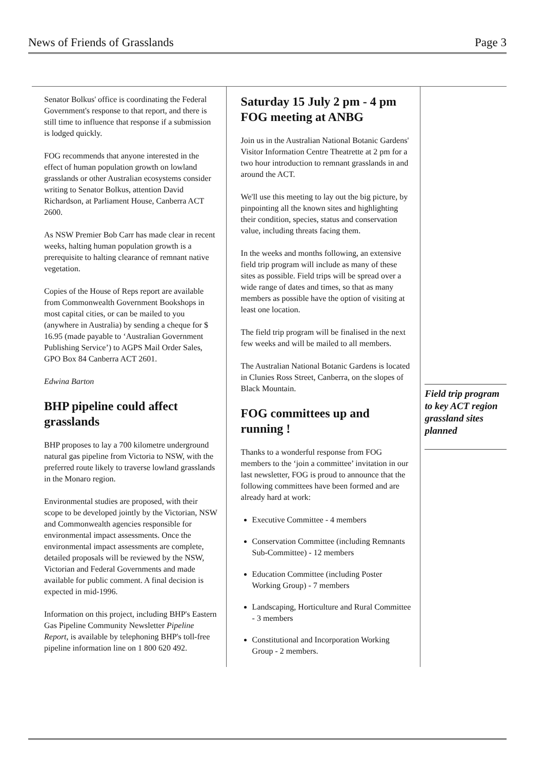News of Friends of Grasslands Page 3
Senator Bolkus' office is coordinating the Federal Government's response to that report, and there is still time to influence that response if a submission is lodged quickly.
FOG recommends that anyone interested in the effect of human population growth on lowland grasslands or other Australian ecosystems consider writing to Senator Bolkus, attention David Richardson, at Parliament House, Canberra ACT 2600.
As NSW Premier Bob Carr has made clear in recent weeks, halting human population growth is a prerequisite to halting clearance of remnant native vegetation.
Copies of the House of Reps report are available from Commonwealth Government Bookshops in most capital cities, or can be mailed to you (anywhere in Australia) by sending a cheque for $ 16.95 (made payable to ‘Australian Government Publishing Service’) to AGPS Mail Order Sales, GPO Box 84 Canberra ACT 2601.
Edwina Barton
BHP pipeline could affect grasslands
BHP proposes to lay a 700 kilometre underground natural gas pipeline from Victoria to NSW, with the preferred route likely to traverse lowland grasslands in the Monaro region.
Environmental studies are proposed, with their scope to be developed jointly by the Victorian, NSW and Commonwealth agencies responsible for environmental impact assessments. Once the environmental impact assessments are complete, detailed proposals will be reviewed by the NSW, Victorian and Federal Governments and made available for public comment. A final decision is expected in mid-1996.
Information on this project, including BHP's Eastern Gas Pipeline Community Newsletter Pipeline Report, is available by telephoning BHP's toll-free pipeline information line on 1 800 620 492.
Saturday 15 July 2 pm - 4 pm
FOG meeting at ANBG
Join us in the Australian National Botanic Gardens' Visitor Information Centre Theatrette at 2 pm for a two hour introduction to remnant grasslands in and around the ACT.
We'll use this meeting to lay out the big picture, by pinpointing all the known sites and highlighting their condition, species, status and conservation value, including threats facing them.
In the weeks and months following, an extensive field trip program will include as many of these sites as possible. Field trips will be spread over a wide range of dates and times, so that as many members as possible have the option of visiting at least one location.
The field trip program will be finalised in the next few weeks and will be mailed to all members.
The Australian National Botanic Gardens is located in Clunies Ross Street, Canberra, on the slopes of Black Mountain.
FOG committees up and running !
Thanks to a wonderful response from FOG members to the ‘join a committee’ invitation in our last newsletter, FOG is proud to announce that the following committees have been formed and are already hard at work:
Executive Committee - 4 members
Conservation Committee (including Remnants Sub-Committee) - 12 members
Education Committee (including Poster Working Group) - 7 members
Landscaping, Horticulture and Rural Committee - 3 members
Constitutional and Incorporation Working Group - 2 members.
Field trip program to key ACT region grassland sites planned